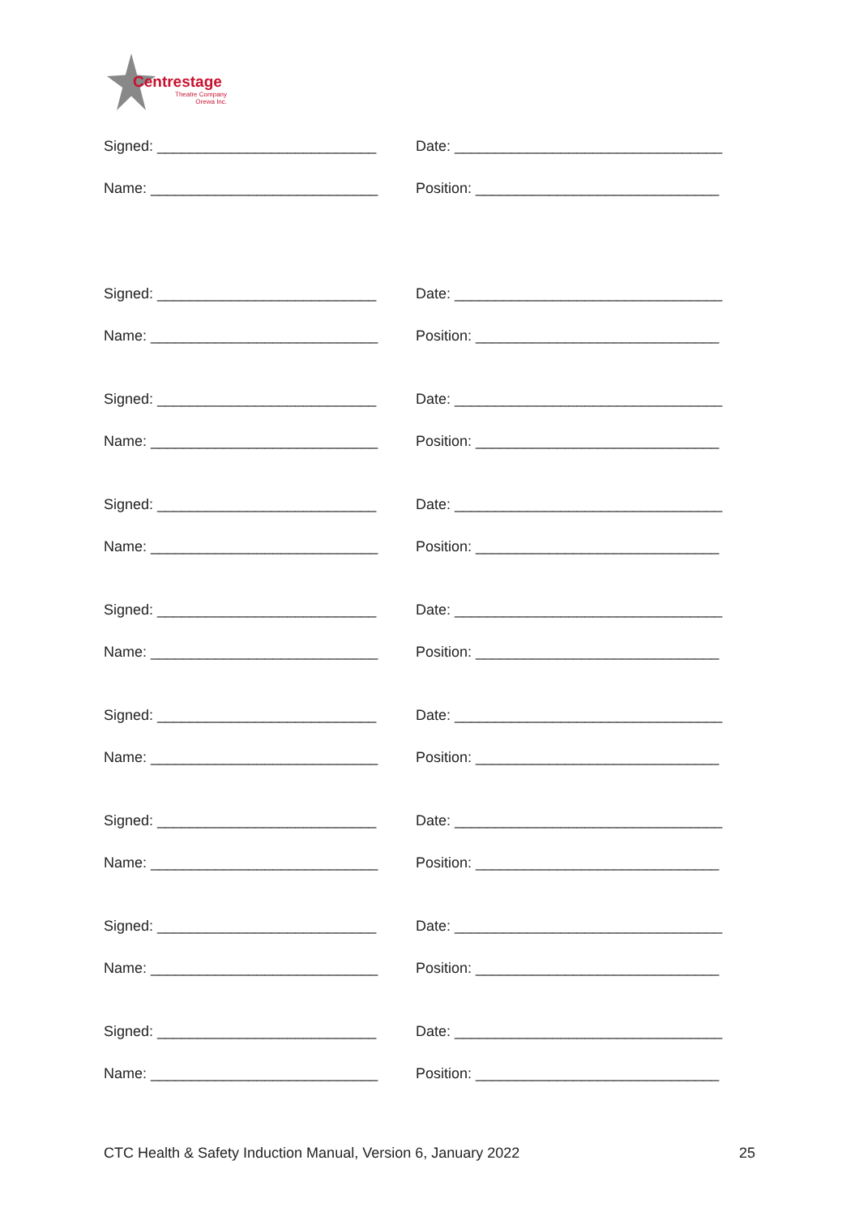Centrestage
Theatre Company
Orewa Inc.
Signed: ___________________________ Date: _________________________________
Name: ____________________________ Position: ______________________________
Signed: ___________________________ Date: _________________________________
Name: ____________________________ Position: ______________________________
Signed: ___________________________ Date: _________________________________
Name: ____________________________ Position: ______________________________
Signed: ___________________________ Date: _________________________________
Name: ____________________________ Position: ______________________________
Signed: ___________________________ Date: _________________________________
Name: ____________________________ Position: ______________________________
Signed: ___________________________ Date: _________________________________
Name: ____________________________ Position: ______________________________
Signed: ___________________________ Date: _________________________________
Name: ____________________________ Position: ______________________________
Signed: ___________________________ Date: _________________________________
Name: ____________________________ Position: ______________________________
Signed: ___________________________ Date: _________________________________
Name: ____________________________ Position: ______________________________
CTC Health & Safety Induction Manual, Version 6, January 2022 25